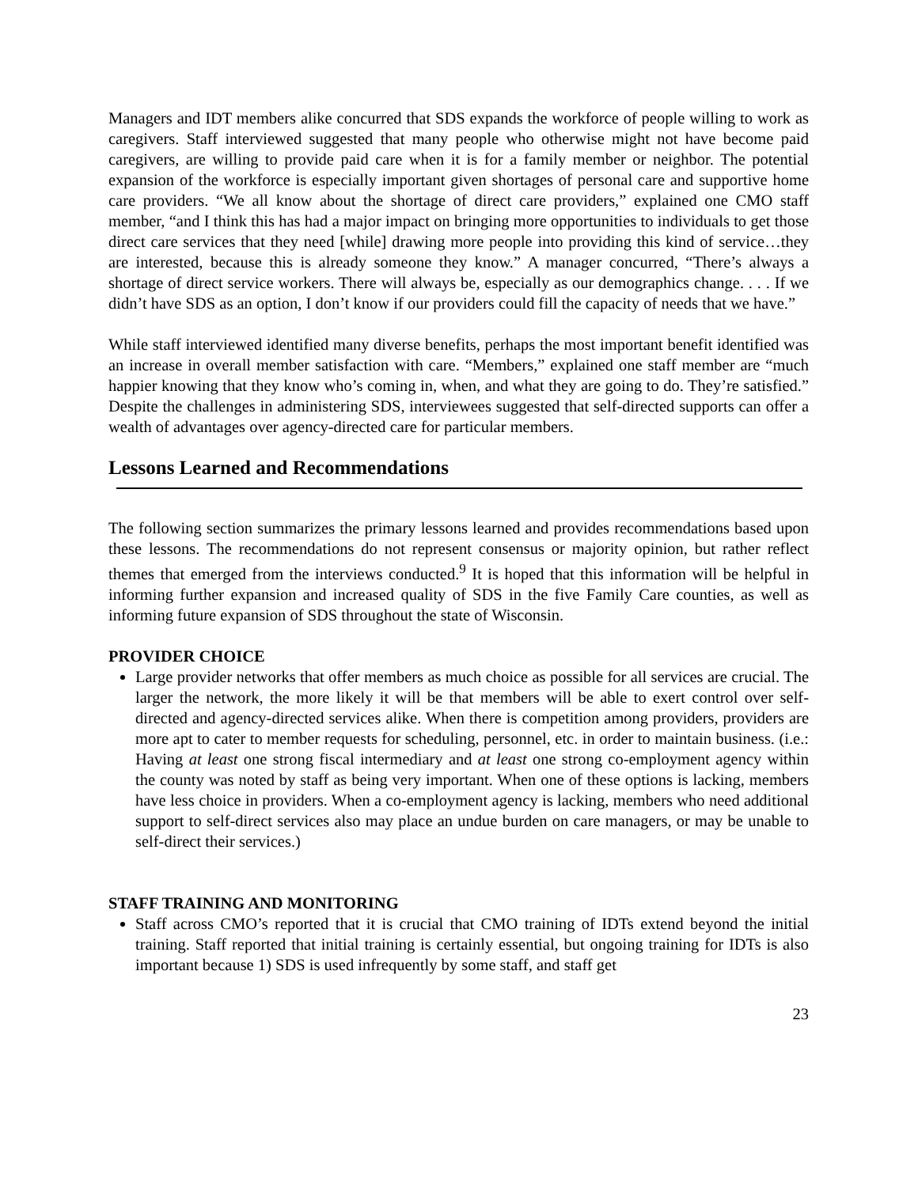Managers and IDT members alike concurred that SDS expands the workforce of people willing to work as caregivers. Staff interviewed suggested that many people who otherwise might not have become paid caregivers, are willing to provide paid care when it is for a family member or neighbor. The potential expansion of the workforce is especially important given shortages of personal care and supportive home care providers. “We all know about the shortage of direct care providers,” explained one CMO staff member, “and I think this has had a major impact on bringing more opportunities to individuals to get those direct care services that they need [while] drawing more people into providing this kind of service…they are interested, because this is already someone they know.” A manager concurred, “There’s always a shortage of direct service workers. There will always be, especially as our demographics change. . . . If we didn’t have SDS as an option, I don’t know if our providers could fill the capacity of needs that we have.”
While staff interviewed identified many diverse benefits, perhaps the most important benefit identified was an increase in overall member satisfaction with care. “Members,” explained one staff member are “much happier knowing that they know who’s coming in, when, and what they are going to do. They’re satisfied.” Despite the challenges in administering SDS, interviewees suggested that self-directed supports can offer a wealth of advantages over agency-directed care for particular members.
Lessons Learned and Recommendations
The following section summarizes the primary lessons learned and provides recommendations based upon these lessons. The recommendations do not represent consensus or majority opinion, but rather reflect themes that emerged from the interviews conducted.<sup>9</sup> It is hoped that this information will be helpful in informing further expansion and increased quality of SDS in the five Family Care counties, as well as informing future expansion of SDS throughout the state of Wisconsin.
PROVIDER CHOICE
Large provider networks that offer members as much choice as possible for all services are crucial. The larger the network, the more likely it will be that members will be able to exert control over self-directed and agency-directed services alike. When there is competition among providers, providers are more apt to cater to member requests for scheduling, personnel, etc. in order to maintain business. (i.e.: Having at least one strong fiscal intermediary and at least one strong co-employment agency within the county was noted by staff as being very important. When one of these options is lacking, members have less choice in providers. When a co-employment agency is lacking, members who need additional support to self-direct services also may place an undue burden on care managers, or may be unable to self-direct their services.)
STAFF TRAINING AND MONITORING
Staff across CMO’s reported that it is crucial that CMO training of IDTs extend beyond the initial training. Staff reported that initial training is certainly essential, but ongoing training for IDTs is also important because 1) SDS is used infrequently by some staff, and staff get
23